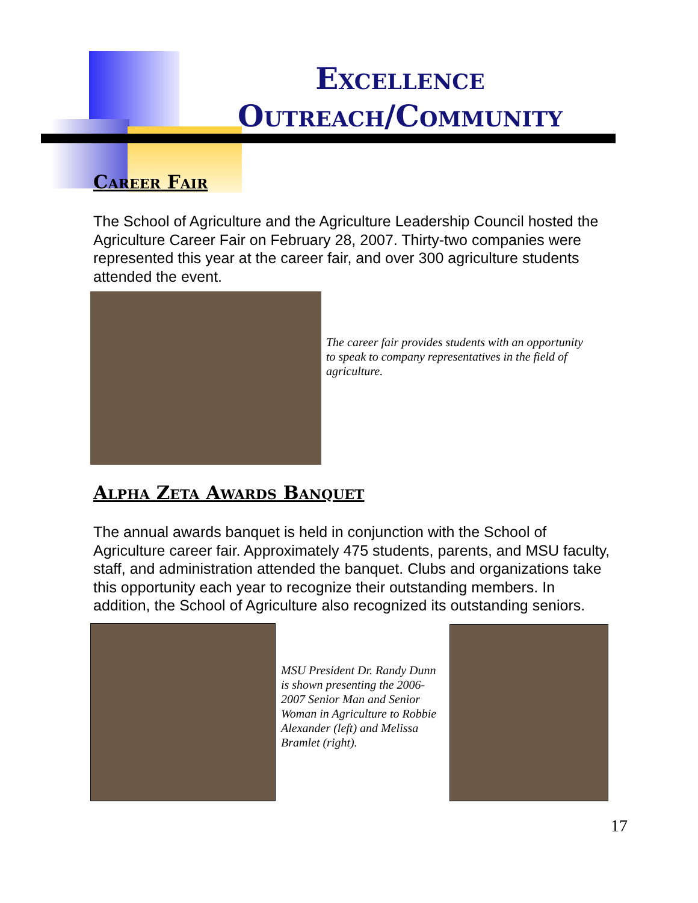Excellence
Outreach/Community
Career Fair
The School of Agriculture and the Agriculture Leadership Council hosted the Agriculture Career Fair on February 28, 2007. Thirty-two companies were represented this year at the career fair, and over 300 agriculture students attended the event.
The career fair provides students with an opportunity to speak to company representatives in the field of agriculture.
Alpha Zeta Awards Banquet
The annual awards banquet is held in conjunction with the School of Agriculture career fair. Approximately 475 students, parents, and MSU faculty, staff, and administration attended the banquet. Clubs and organizations take this opportunity each year to recognize their outstanding members. In addition, the School of Agriculture also recognized its outstanding seniors.
MSU President Dr. Randy Dunn is shown presenting the 2006-2007 Senior Man and Senior Woman in Agriculture to Robbie Alexander (left) and Melissa Bramlet (right).
17